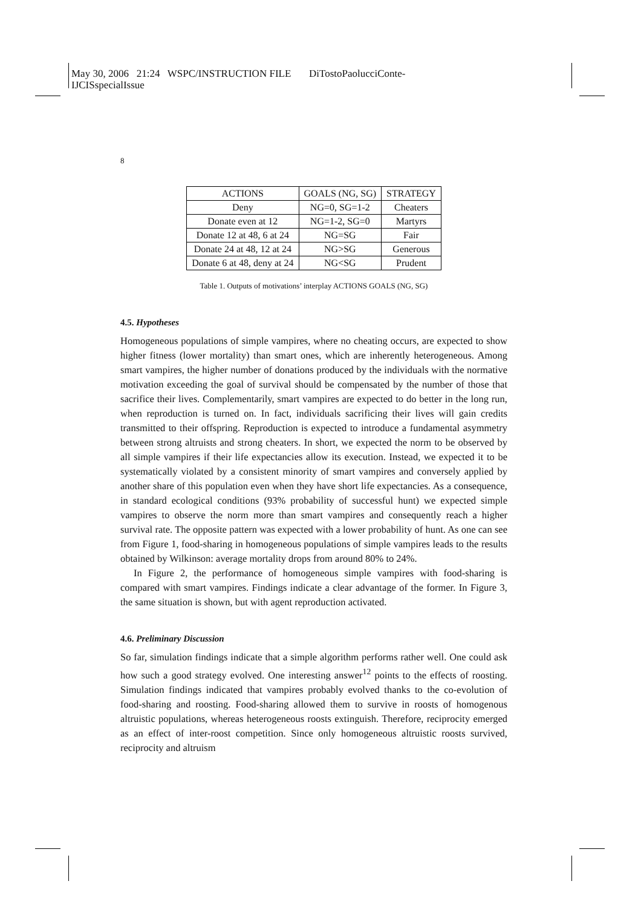May 30, 2006 21:24 WSPC/INSTRUCTION FILE DiTostoPaolucciConte-
IJCISspecialIssue
8
| ACTIONS | GOALS (NG, SG) | STRATEGY |
| --- | --- | --- |
| Deny | NG=0, SG=1-2 | Cheaters |
| Donate even at 12 | NG=1-2, SG=0 | Martyrs |
| Donate 12 at 48, 6 at 24 | NG=SG | Fair |
| Donate 24 at 48, 12 at 24 | NG>SG | Generous |
| Donate 6 at 48, deny at 24 | NG<SG | Prudent |
Table 1. Outputs of motivations’ interplay ACTIONS GOALS (NG, SG)
4.5. Hypotheses
Homogeneous populations of simple vampires, where no cheating occurs, are expected to show higher fitness (lower mortality) than smart ones, which are inherently heterogeneous. Among smart vampires, the higher number of donations produced by the individuals with the normative motivation exceeding the goal of survival should be compensated by the number of those that sacrifice their lives. Complementarily, smart vampires are expected to do better in the long run, when reproduction is turned on. In fact, individuals sacrificing their lives will gain credits transmitted to their offspring. Reproduction is expected to introduce a fundamental asymmetry between strong altruists and strong cheaters. In short, we expected the norm to be observed by all simple vampires if their life expectancies allow its execution. Instead, we expected it to be systematically violated by a consistent minority of smart vampires and conversely applied by another share of this population even when they have short life expectancies. As a consequence, in standard ecological conditions (93% probability of successful hunt) we expected simple vampires to observe the norm more than smart vampires and consequently reach a higher survival rate. The opposite pattern was expected with a lower probability of hunt. As one can see from Figure 1, food-sharing in homogeneous populations of simple vampires leads to the results obtained by Wilkinson: average mortality drops from around 80% to 24%.
In Figure 2, the performance of homogeneous simple vampires with food-sharing is compared with smart vampires. Findings indicate a clear advantage of the former. In Figure 3, the same situation is shown, but with agent reproduction activated.
4.6. Preliminary Discussion
So far, simulation findings indicate that a simple algorithm performs rather well. One could ask how such a good strategy evolved. One interesting answer<sup>12</sup> points to the effects of roosting. Simulation findings indicated that vampires probably evolved thanks to the co-evolution of food-sharing and roosting. Food-sharing allowed them to survive in roosts of homogenous altruistic populations, whereas heterogeneous roosts extinguish. Therefore, reciprocity emerged as an effect of inter-roost competition. Since only homogeneous altruistic roosts survived, reciprocity and altruism